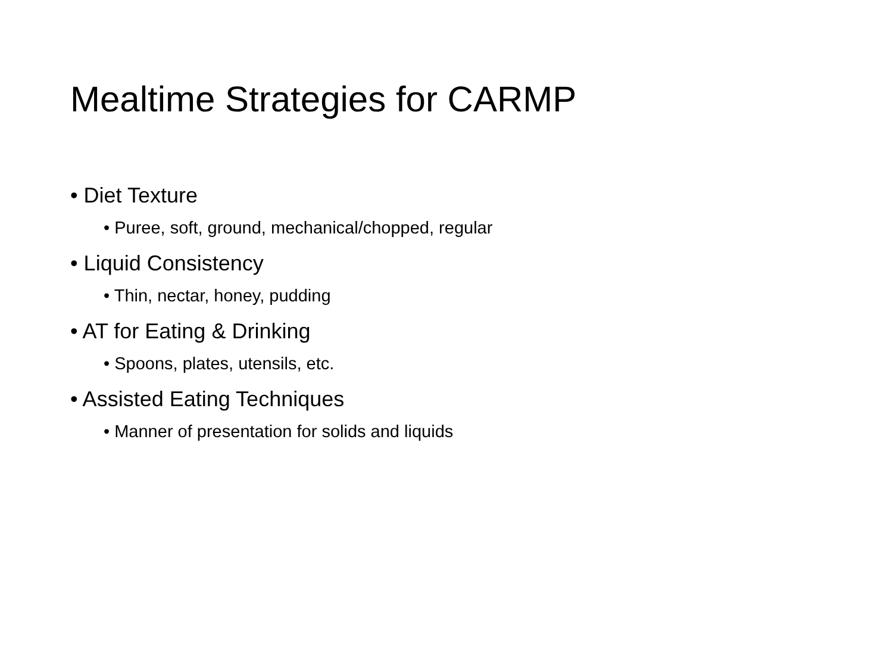Mealtime Strategies for CARMP
• Diet Texture
• Puree, soft, ground, mechanical/chopped, regular
• Liquid Consistency
• Thin, nectar, honey, pudding
• AT for Eating & Drinking
• Spoons, plates, utensils, etc.
• Assisted Eating Techniques
• Manner of presentation for solids and liquids